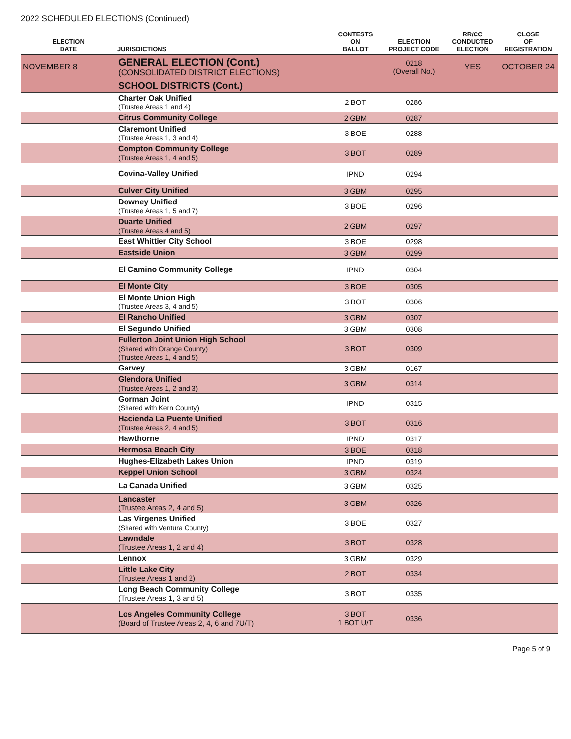2022 SCHEDULED ELECTIONS (Continued)
| ELECTION DATE | JURISDICTIONS | CONTESTS ON BALLOT | ELECTION PROJECT CODE | RR/CC CONDUCTED ELECTION | CLOSE OF REGISTRATION |
| --- | --- | --- | --- | --- | --- |
| NOVEMBER 8 | GENERAL ELECTION (Cont.) (CONSOLIDATED DISTRICT ELECTIONS) | | 0218 (Overall No.) | YES | OCTOBER 24 |
| | SCHOOL DISTRICTS (Cont.) | | | | |
| | Charter Oak Unified (Trustee Areas 1 and 4) | 2 BOT | 0286 | | |
| | Citrus Community College | 2 GBM | 0287 | | |
| | Claremont Unified (Trustee Areas 1, 3 and 4) | 3 BOE | 0288 | | |
| | Compton Community College (Trustee Areas 1, 4 and 5) | 3 BOT | 0289 | | |
| | Covina-Valley Unified | IPND | 0294 | | |
| | Culver City Unified | 3 GBM | 0295 | | |
| | Downey Unified (Trustee Areas 1, 5 and 7) | 3 BOE | 0296 | | |
| | Duarte Unified (Trustee Areas 4 and 5) | 2 GBM | 0297 | | |
| | East Whittier City School | 3 BOE | 0298 | | |
| | Eastside Union | 3 GBM | 0299 | | |
| | El Camino Community College | IPND | 0304 | | |
| | El Monte City | 3 BOE | 0305 | | |
| | El Monte Union High (Trustee Areas 3, 4 and 5) | 3 BOT | 0306 | | |
| | El Rancho Unified | 3 GBM | 0307 | | |
| | El Segundo Unified | 3 GBM | 0308 | | |
| | Fullerton Joint Union High School (Shared with Orange County) (Trustee Areas 1, 4 and 5) | 3 BOT | 0309 | | |
| | Garvey | 3 GBM | 0167 | | |
| | Glendora Unified (Trustee Areas 1, 2 and 3) | 3 GBM | 0314 | | |
| | Gorman Joint (Shared with Kern County) | IPND | 0315 | | |
| | Hacienda La Puente Unified (Trustee Areas 2, 4 and 5) | 3 BOT | 0316 | | |
| | Hawthorne | IPND | 0317 | | |
| | Hermosa Beach City | 3 BOE | 0318 | | |
| | Hughes-Elizabeth Lakes Union | IPND | 0319 | | |
| | Keppel Union School | 3 GBM | 0324 | | |
| | La Canada Unified | 3 GBM | 0325 | | |
| | Lancaster (Trustee Areas 2, 4 and 5) | 3 GBM | 0326 | | |
| | Las Virgenes Unified (Shared with Ventura County) | 3 BOE | 0327 | | |
| | Lawndale (Trustee Areas 1, 2 and 4) | 3 BOT | 0328 | | |
| | Lennox | 3 GBM | 0329 | | |
| | Little Lake City (Trustee Areas 1 and 2) | 2 BOT | 0334 | | |
| | Long Beach Community College (Trustee Areas 1, 3 and 5) | 3 BOT | 0335 | | |
| | Los Angeles Community College (Board of Trustee Areas 2, 4, 6 and 7U/T) | 3 BOT 1 BOT U/T | 0336 | | |
Page 5 of 9